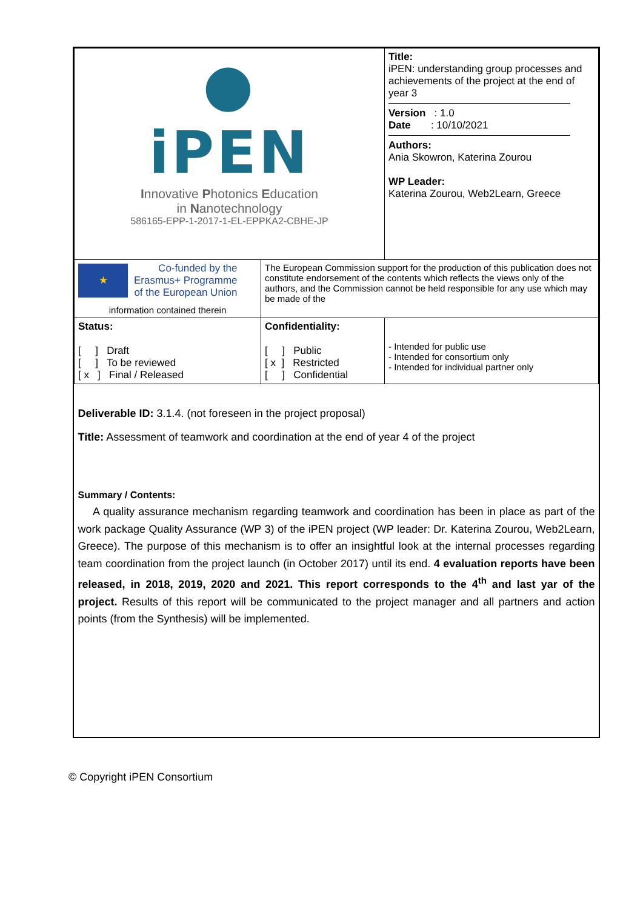| ● iPEN I nnovative P hotonics E ducation in N anotechnology 586165-EPP-1-2017-1-EL-EPPKA2-CBHE-JP | | Title: iPEN: understanding group processes and achievements of the project at the end of year 3 Version : 1.0 Date : 10/10/2021 Authors: Ania Skowron, Katerina Zourou WP Leader: Katerina Zourou, Web2Learn, Greece | |
| ★ Co-funded by the Erasmus+ Programme of the European Union information contained therein | The European Commission support for the production of this publication does not constitute endorsement of the contents which reflects the views only of the authors, and the Commission cannot be held responsible for any use which may be made of the | | |
| Status: [ ] Draft [ ] To be reviewed [ x ] Final / Released | Confidentiality: [ ] Public [ x ] Restricted [ ] Confidential | | - Intended for public use - Intended for consortium only - Intended for individual partner only |
| Deliverable ID: 3.1.4. (not foreseen in the project proposal) Title: Assessment of teamwork and coordination at the end of year 4 of the project Summary / Contents: A quality assurance mechanism regarding teamwork and coordination has been in place as part of the work package Quality Assurance (WP 3) of the iPEN project (WP leader: Dr. Katerina Zourou, Web2Learn, Greece). The purpose of this mechanism is to offer an insightful look at the internal processes regarding team coordination from the project launch (in October 2017) until its end. 4 evaluation reports have been released, in 2018, 2019, 2020 and 2021. This report corresponds to the 4<sup>th</sup> and last yar of the project. Results of this report will be communicated to the project manager and all partners and action points (from the Synthesis) will be implemented. | | | |
© Copyright iPEN Consortium